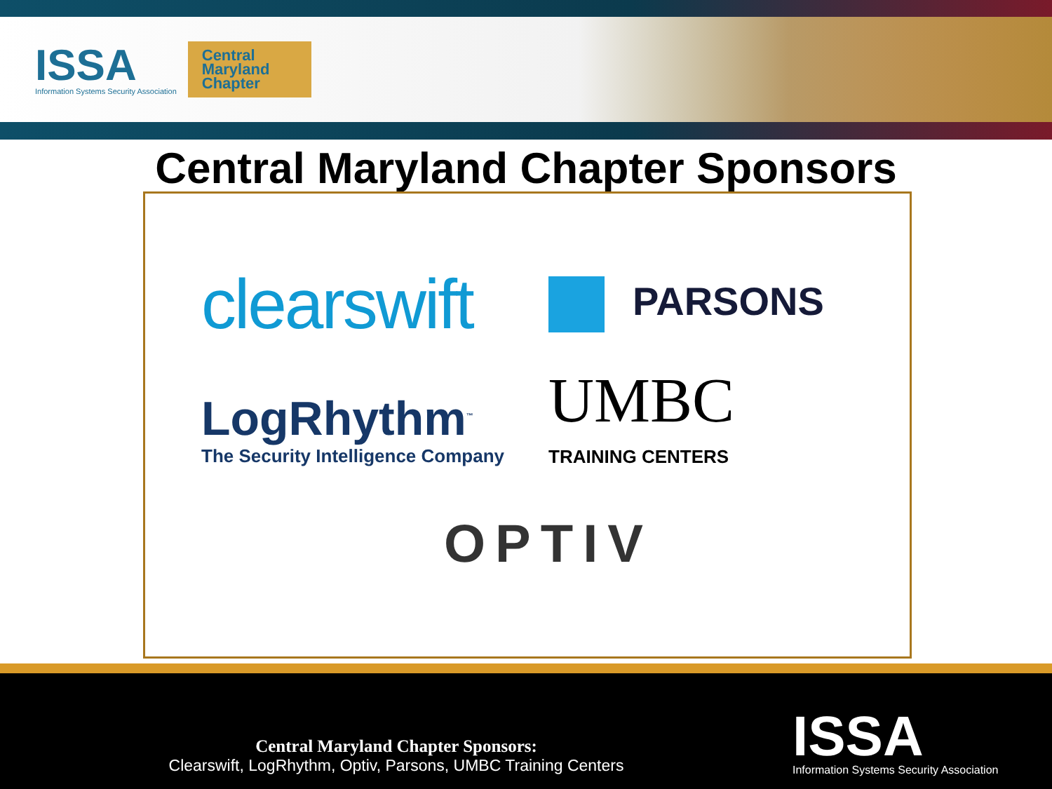ISSA
Information Systems Security Association
Central
Maryland
Chapter
Central Maryland Chapter Sponsors
clearswift
PARSONS
LogRhythm<sup>™</sup>
The Security Intelligence Company
UMBC
TRAINING CENTERS
OPTIV
Central Maryland Chapter Sponsors:
Clearswift, LogRhythm, Optiv, Parsons, UMBC Training Centers
ISSA
Information Systems Security Association